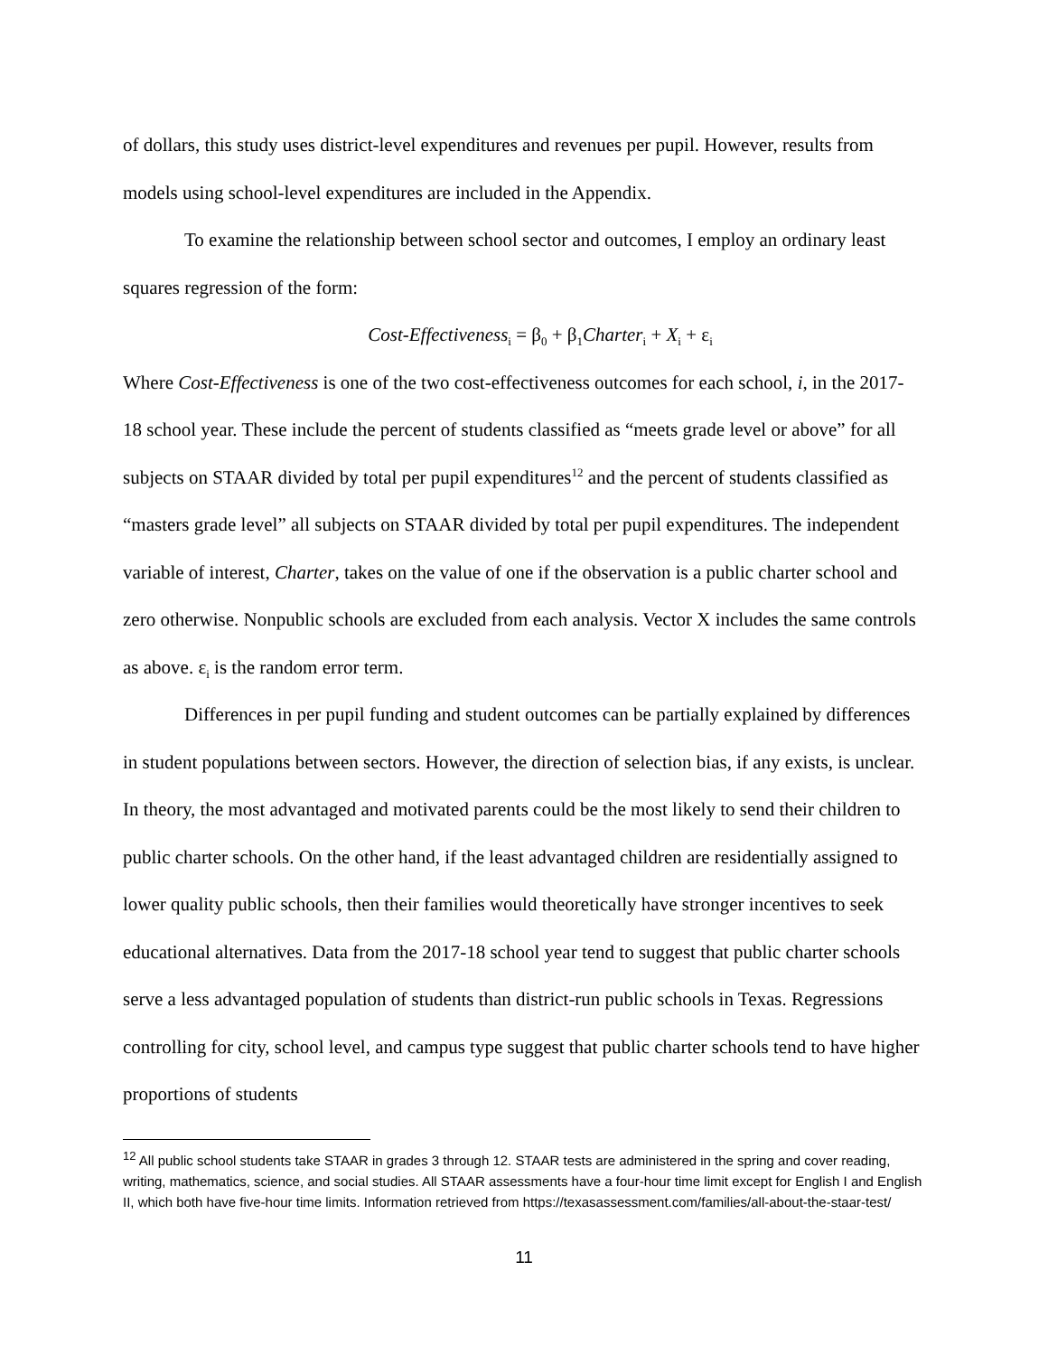of dollars, this study uses district-level expenditures and revenues per pupil. However, results from models using school-level expenditures are included in the Appendix.
To examine the relationship between school sector and outcomes, I employ an ordinary least squares regression of the form:
Cost-Effectiveness<sub>i</sub> = β<sub>0</sub> + β<sub>1</sub>Charter<sub>i</sub> + X<sub>i</sub> + ε<sub>i</sub>
Where Cost-Effectiveness is one of the two cost-effectiveness outcomes for each school, i, in the 2017-18 school year. These include the percent of students classified as “meets grade level or above” for all subjects on STAAR divided by total per pupil expenditures<sup>12</sup> and the percent of students classified as “masters grade level” all subjects on STAAR divided by total per pupil expenditures. The independent variable of interest, Charter, takes on the value of one if the observation is a public charter school and zero otherwise. Nonpublic schools are excluded from each analysis. Vector X includes the same controls as above. ε<sub>i</sub> is the random error term.
Differences in per pupil funding and student outcomes can be partially explained by differences in student populations between sectors. However, the direction of selection bias, if any exists, is unclear. In theory, the most advantaged and motivated parents could be the most likely to send their children to public charter schools. On the other hand, if the least advantaged children are residentially assigned to lower quality public schools, then their families would theoretically have stronger incentives to seek educational alternatives. Data from the 2017-18 school year tend to suggest that public charter schools serve a less advantaged population of students than district-run public schools in Texas. Regressions controlling for city, school level, and campus type suggest that public charter schools tend to have higher proportions of students
<sup>12</sup> All public school students take STAAR in grades 3 through 12. STAAR tests are administered in the spring and cover reading, writing, mathematics, science, and social studies. All STAAR assessments have a four-hour time limit except for English I and English II, which both have five-hour time limits. Information retrieved from https://texasassessment.com/families/all-about-the-staar-test/
11